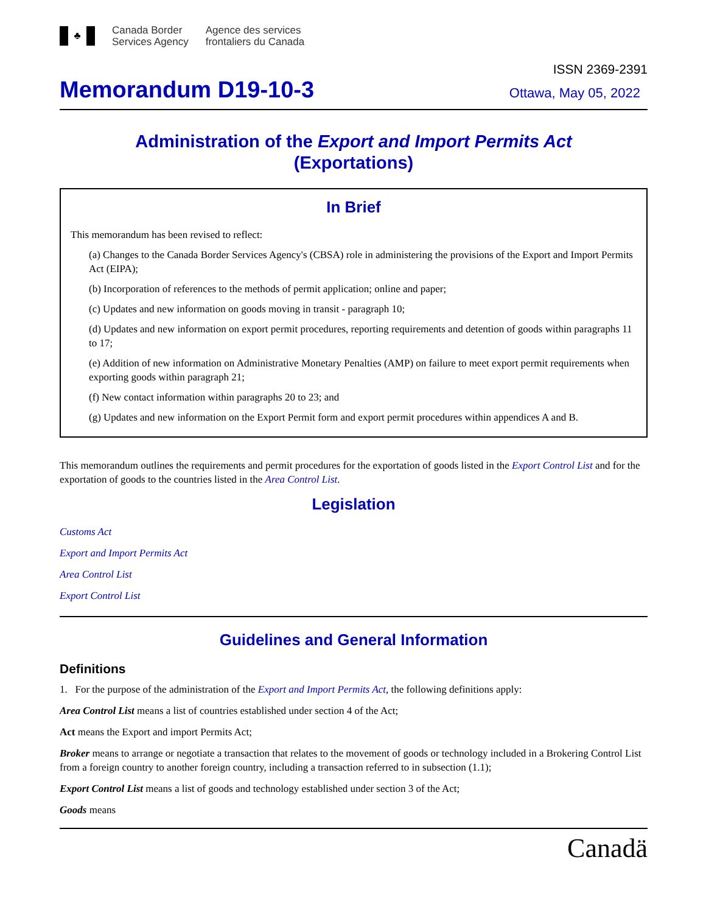♣
Canada Border
Services Agency
Agence des services
frontaliers du Canada
ISSN 2369-2391
Memorandum D19-10-3
Ottawa, May 05, 2022
Administration of the Export and Import Permits Act
(Exportations)
In Brief
This memorandum has been revised to reflect:
(a) Changes to the Canada Border Services Agency's (CBSA) role in administering the provisions of the Export and Import Permits Act (EIPA);
(b) Incorporation of references to the methods of permit application; online and paper;
(c) Updates and new information on goods moving in transit - paragraph 10;
(d) Updates and new information on export permit procedures, reporting requirements and detention of goods within paragraphs 11 to 17;
(e) Addition of new information on Administrative Monetary Penalties (AMP) on failure to meet export permit requirements when exporting goods within paragraph 21;
(f) New contact information within paragraphs 20 to 23; and
(g) Updates and new information on the Export Permit form and export permit procedures within appendices A and B.
This memorandum outlines the requirements and permit procedures for the exportation of goods listed in the Export Control List and for the exportation of goods to the countries listed in the Area Control List.
Legislation
Customs Act
Export and Import Permits Act
Area Control List
Export Control List
Guidelines and General Information
Definitions
1. For the purpose of the administration of the Export and Import Permits Act, the following definitions apply:
Area Control List means a list of countries established under section 4 of the Act;
Act means the Export and import Permits Act;
Broker means to arrange or negotiate a transaction that relates to the movement of goods or technology included in a Brokering Control List from a foreign country to another foreign country, including a transaction referred to in subsection (1.1);
Export Control List means a list of goods and technology established under section 3 of the Act;
Goods means
Canadä